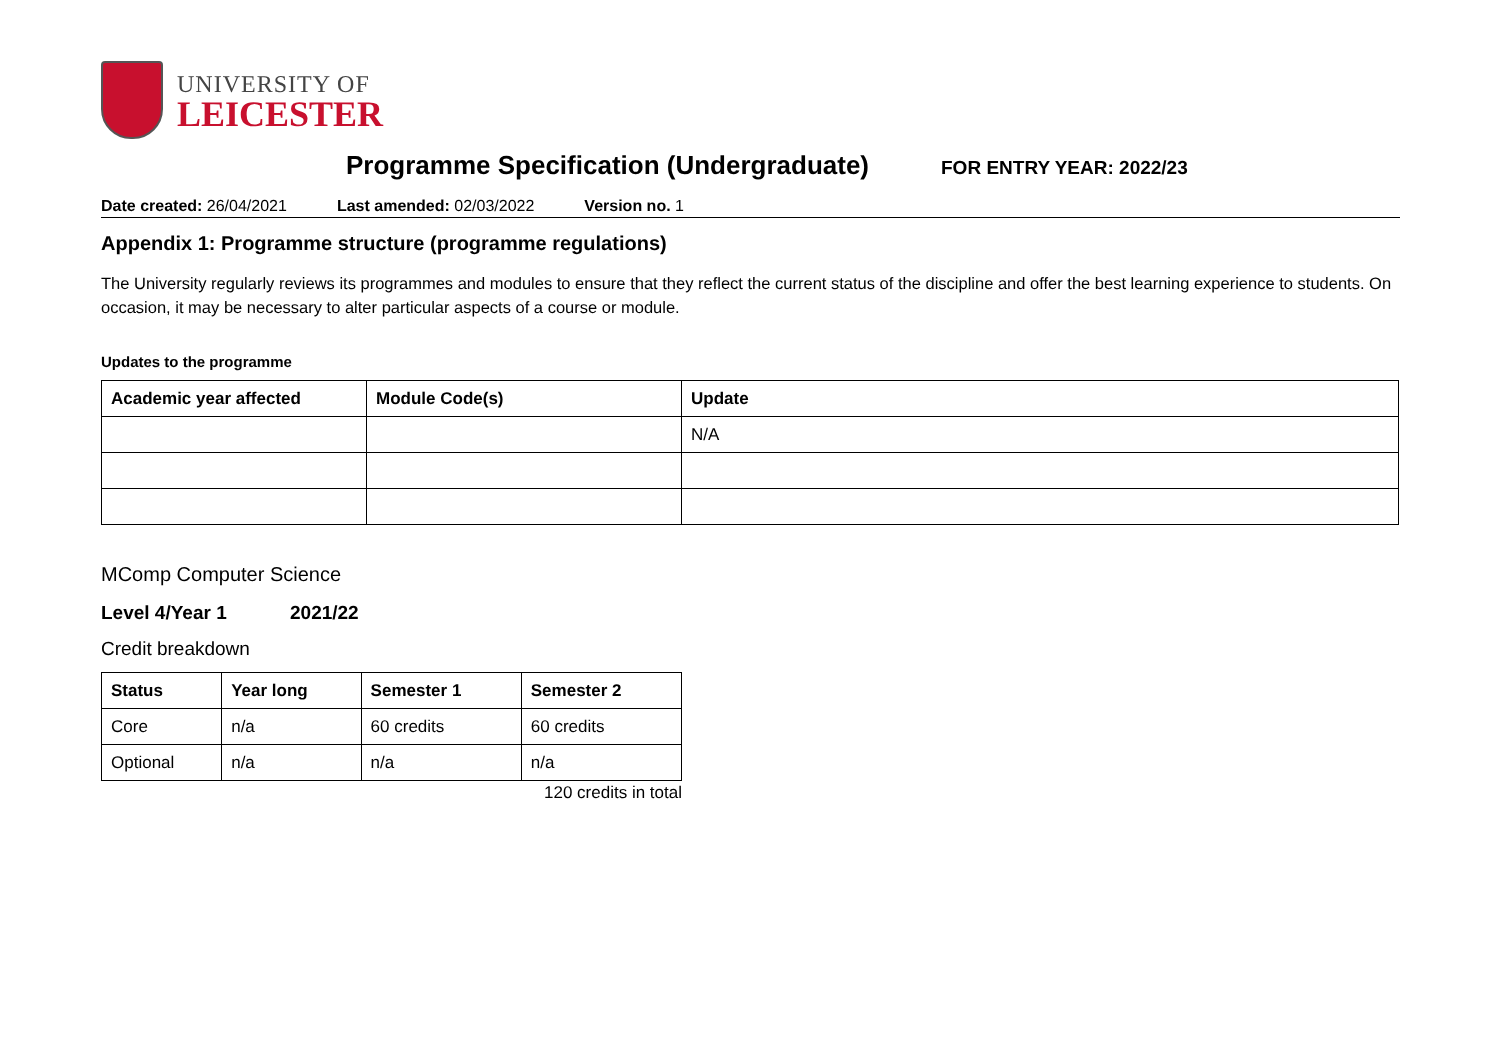UNIVERSITY OF
LEICESTER
Programme Specification (Undergraduate)
FOR ENTRY YEAR: 2022/23
Date created: 26/04/2021 Last amended: 02/03/2022 Version no. 1
Appendix 1: Programme structure (programme regulations)
The University regularly reviews its programmes and modules to ensure that they reflect the current status of the discipline and offer the best learning experience to students. On occasion, it may be necessary to alter particular aspects of a course or module.
Updates to the programme
| Academic year affected | Module Code(s) | Update |
| --- | --- | --- |
| | | N/A |
MComp Computer Science
Level 4/Year 1 2021/22
Credit breakdown
| Status | Year long | Semester 1 | Semester 2 |
| --- | --- | --- | --- |
| Core | n/a | 60 credits | 60 credits |
| Optional | n/a | n/a | n/a |
120 credits in total